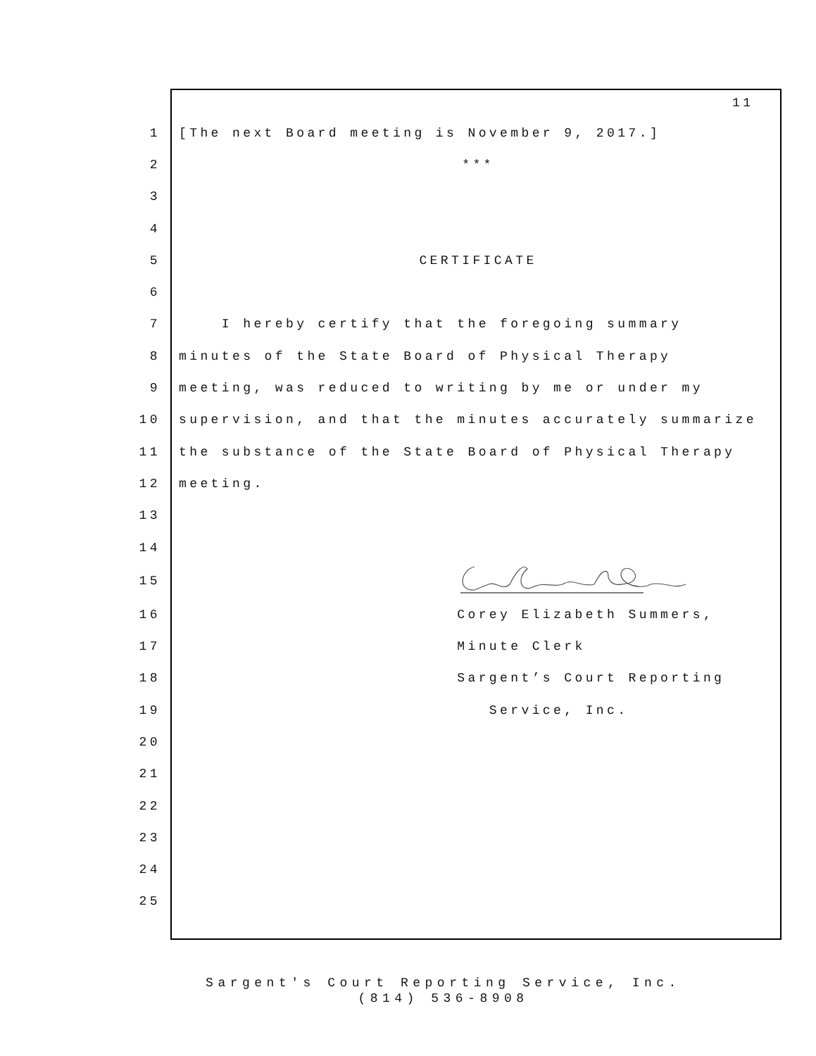11
| 1 | [The next Board meeting is November 9, 2017.] |
| 2 | *** |
| 3 | |
| 4 | |
| 5 | CERTIFICATE |
| 6 | |
| 7 | I hereby certify that the foregoing summary |
| 8 | minutes of the State Board of Physical Therapy |
| 9 | meeting, was reduced to writing by me or under my |
| 10 | supervision, and that the minutes accurately summarize |
| 11 | the substance of the State Board of Physical Therapy |
| 12 | meeting. |
| 13 | |
| 14 | |
| 15 | |
| 16 | Corey Elizabeth Summers, |
| 17 | Minute Clerk |
| 18 | Sargent’s Court Reporting |
| 19 | Service, Inc. |
| 20 | |
| 21 | |
| 22 | |
| 23 | |
| 24 | |
| 25 | |
Sargent's Court Reporting Service, Inc.
(814) 536-8908